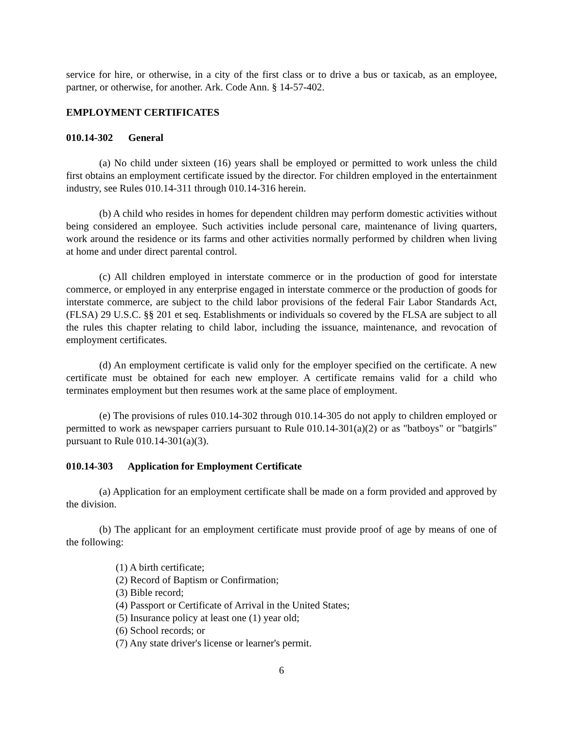service for hire, or otherwise, in a city of the first class or to drive a bus or taxicab, as an employee, partner, or otherwise, for another. Ark. Code Ann. § 14-57-402.
EMPLOYMENT CERTIFICATES
010.14-302 General
(a) No child under sixteen (16) years shall be employed or permitted to work unless the child first obtains an employment certificate issued by the director. For children employed in the entertainment industry, see Rules 010.14-311 through 010.14-316 herein.
(b) A child who resides in homes for dependent children may perform domestic activities without being considered an employee. Such activities include personal care, maintenance of living quarters, work around the residence or its farms and other activities normally performed by children when living at home and under direct parental control.
(c) All children employed in interstate commerce or in the production of good for interstate commerce, or employed in any enterprise engaged in interstate commerce or the production of goods for interstate commerce, are subject to the child labor provisions of the federal Fair Labor Standards Act, (FLSA) 29 U.S.C. §§ 201 et seq. Establishments or individuals so covered by the FLSA are subject to all the rules this chapter relating to child labor, including the issuance, maintenance, and revocation of employment certificates.
(d) An employment certificate is valid only for the employer specified on the certificate. A new certificate must be obtained for each new employer. A certificate remains valid for a child who terminates employment but then resumes work at the same place of employment.
(e) The provisions of rules 010.14-302 through 010.14-305 do not apply to children employed or permitted to work as newspaper carriers pursuant to Rule 010.14-301(a)(2) or as "batboys" or "batgirls" pursuant to Rule 010.14-301(a)(3).
010.14-303 Application for Employment Certificate
(a) Application for an employment certificate shall be made on a form provided and approved by the division.
(b) The applicant for an employment certificate must provide proof of age by means of one of the following:
(1) A birth certificate;
(2) Record of Baptism or Confirmation;
(3) Bible record;
(4) Passport or Certificate of Arrival in the United States;
(5) Insurance policy at least one (1) year old;
(6) School records; or
(7) Any state driver's license or learner's permit.
6